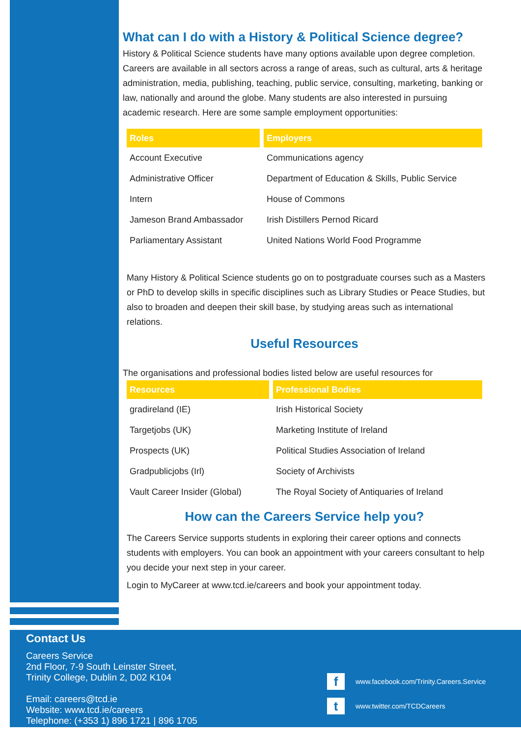What can I do with a History & Political Science degree?
History & Political Science students have many options available upon degree completion. Careers are available in all sectors across a range of areas, such as cultural, arts & heritage administration, media, publishing, teaching, public service, consulting, marketing, banking or law, nationally and around the globe. Many students are also interested in pursuing academic research. Here are some sample employment opportunities:
| Roles | Employers |
| --- | --- |
| Account Executive | Communications agency |
| Administrative Officer | Department of Education & Skills, Public Service |
| Intern | House of Commons |
| Jameson Brand Ambassador | Irish Distillers Pernod Ricard |
| Parliamentary Assistant | United Nations World Food Programme |
Many History & Political Science students go on to postgraduate courses such as a Masters or PhD to develop skills in specific disciplines such as Library Studies or Peace Studies, but also to broaden and deepen their skill base, by studying areas such as international relations.
Useful Resources
The organisations and professional bodies listed below are useful resources for
| Resources | Professional Bodies |
| --- | --- |
| gradireland (IE) | Irish Historical Society |
| Targetjobs (UK) | Marketing Institute of Ireland |
| Prospects (UK) | Political Studies Association of Ireland |
| Gradpublicjobs (Irl) | Society of Archivists |
| Vault Career Insider (Global) | The Royal Society of Antiquaries of Ireland |
How can the Careers Service help you?
The Careers Service supports students in exploring their career options and connects students with employers. You can book an appointment with your careers consultant to help you decide your next step in your career.
Login to MyCareer at www.tcd.ie/careers and book your appointment today.
Contact Us
Careers Service
2nd Floor, 7-9 South Leinster Street,
Trinity College, Dublin 2, D02 K104
Email: careers@tcd.ie
Website: www.tcd.ie/careers
Telephone: (+353 1) 896 1721 | 896 1705
f www.facebook.com/Trinity.Careers.Service
t www.twitter.com/TCDCareers